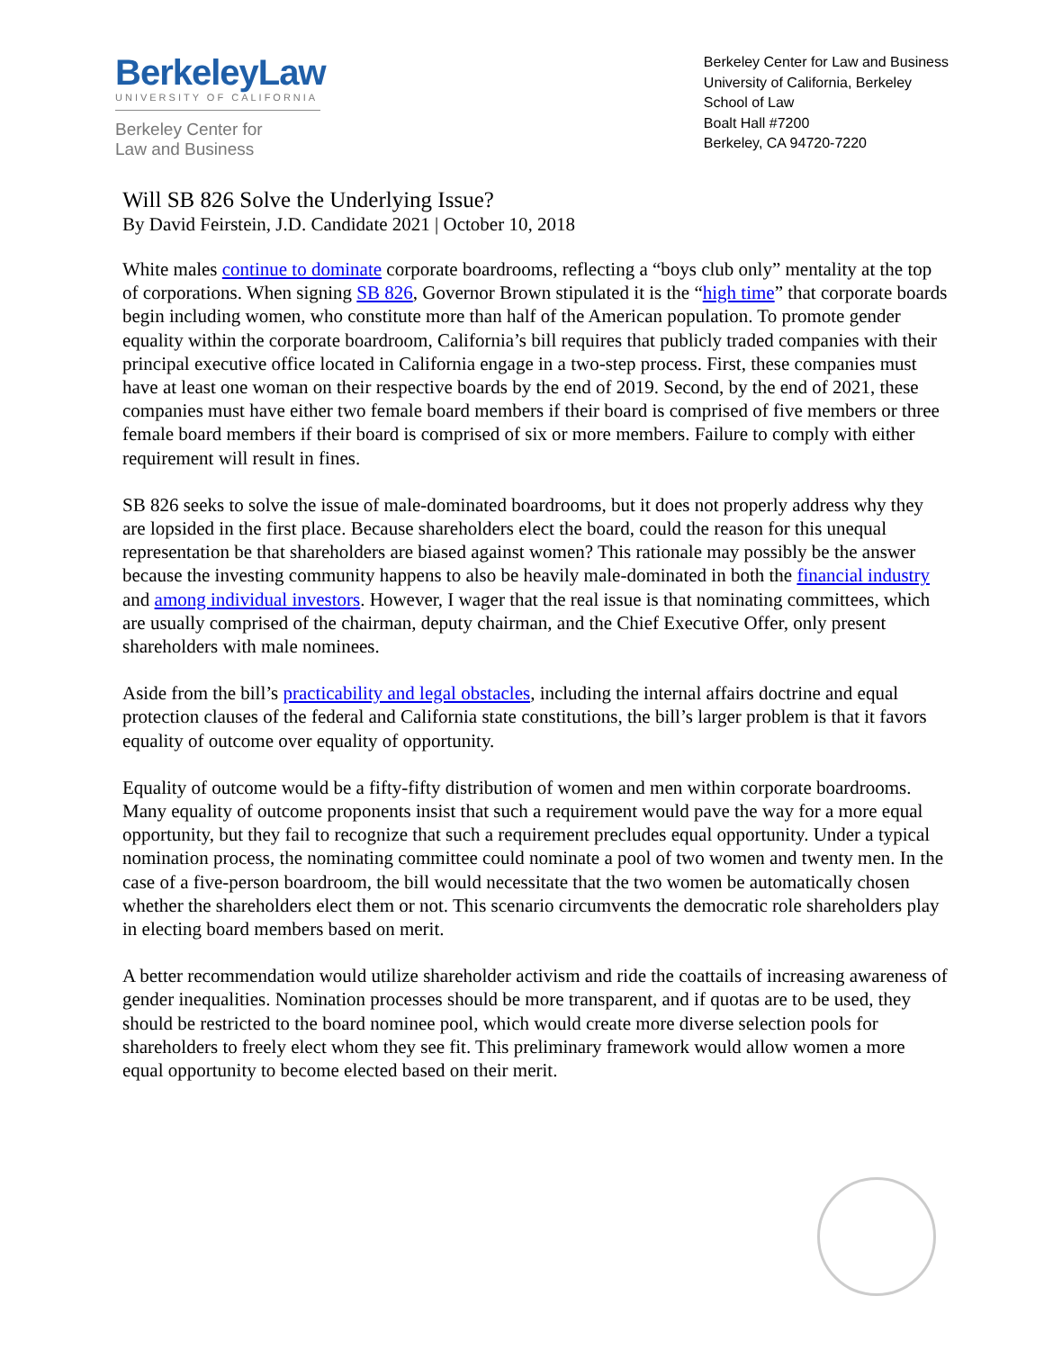BerkeleyLaw
UNIVERSITY OF CALIFORNIA
Berkeley Center for
Law and Business
Berkeley Center for Law and Business
University of California, Berkeley
School of Law
Boalt Hall #7200
Berkeley, CA 94720-7220
Will SB 826 Solve the Underlying Issue?
By David Feirstein, J.D. Candidate 2021 | October 10, 2018
White males continue to dominate corporate boardrooms, reflecting a “boys club only” mentality at the top of corporations. When signing SB 826, Governor Brown stipulated it is the “high time” that corporate boards begin including women, who constitute more than half of the American population. To promote gender equality within the corporate boardroom, California’s bill requires that publicly traded companies with their principal executive office located in California engage in a two-step process. First, these companies must have at least one woman on their respective boards by the end of 2019. Second, by the end of 2021, these companies must have either two female board members if their board is comprised of five members or three female board members if their board is comprised of six or more members. Failure to comply with either requirement will result in fines.
SB 826 seeks to solve the issue of male-dominated boardrooms, but it does not properly address why they are lopsided in the first place. Because shareholders elect the board, could the reason for this unequal representation be that shareholders are biased against women? This rationale may possibly be the answer because the investing community happens to also be heavily male-dominated in both the financial industry and among individual investors. However, I wager that the real issue is that nominating committees, which are usually comprised of the chairman, deputy chairman, and the Chief Executive Offer, only present shareholders with male nominees.
Aside from the bill’s practicability and legal obstacles, including the internal affairs doctrine and equal protection clauses of the federal and California state constitutions, the bill’s larger problem is that it favors equality of outcome over equality of opportunity.
Equality of outcome would be a fifty-fifty distribution of women and men within corporate boardrooms. Many equality of outcome proponents insist that such a requirement would pave the way for a more equal opportunity, but they fail to recognize that such a requirement precludes equal opportunity. Under a typical nomination process, the nominating committee could nominate a pool of two women and twenty men. In the case of a five-person boardroom, the bill would necessitate that the two women be automatically chosen whether the shareholders elect them or not. This scenario circumvents the democratic role shareholders play in electing board members based on merit.
A better recommendation would utilize shareholder activism and ride the coattails of increasing awareness of gender inequalities. Nomination processes should be more transparent, and if quotas are to be used, they should be restricted to the board nominee pool, which would create more diverse selection pools for shareholders to freely elect whom they see fit. This preliminary framework would allow women a more equal opportunity to become elected based on their merit.